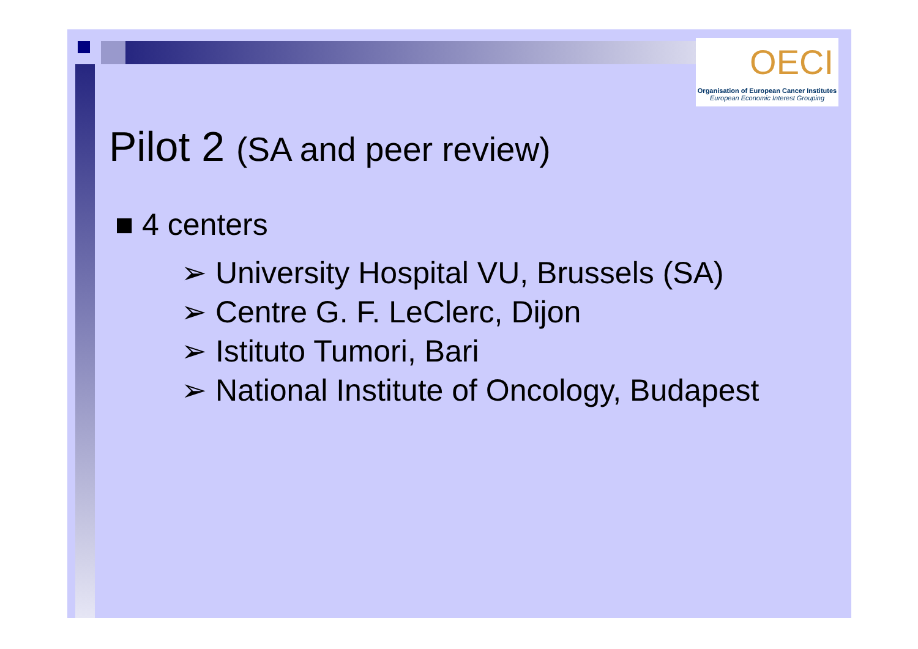OECI
Organisation of European Cancer Institutes
European Economic Interest Grouping
Pilot 2 (SA and peer review)
■ 4 centers
➢ University Hospital VU, Brussels (SA)
➢ Centre G. F. LeClerc, Dijon
➢ Istituto Tumori, Bari
➢ National Institute of Oncology, Budapest